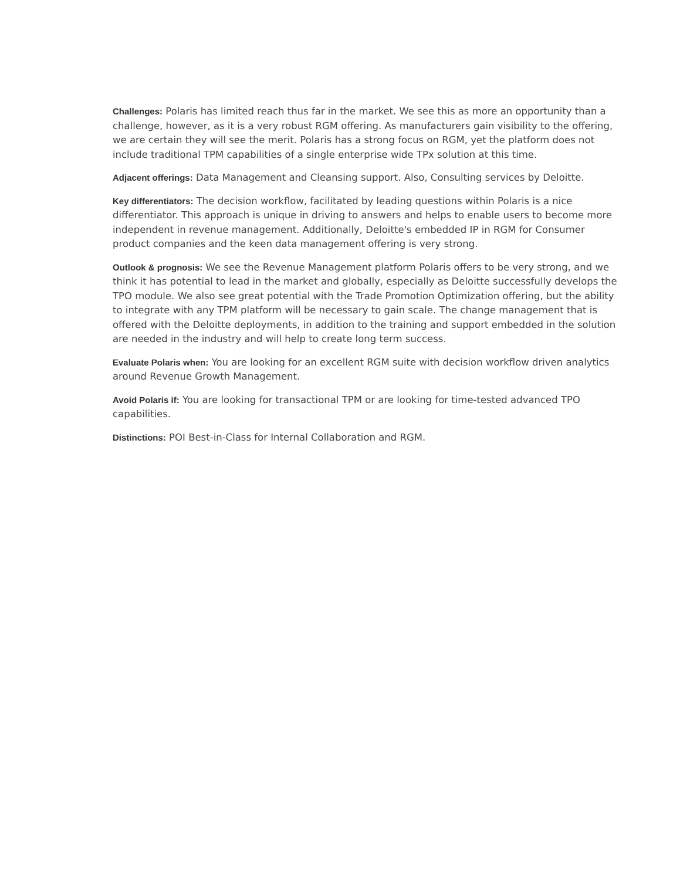Challenges: Polaris has limited reach thus far in the market. We see this as more an opportunity than a challenge, however, as it is a very robust RGM offering. As manufacturers gain visibility to the offering, we are certain they will see the merit. Polaris has a strong focus on RGM, yet the platform does not include traditional TPM capabilities of a single enterprise wide TPx solution at this time.
Adjacent offerings: Data Management and Cleansing support. Also, Consulting services by Deloitte.
Key differentiators: The decision workflow, facilitated by leading questions within Polaris is a nice differentiator. This approach is unique in driving to answers and helps to enable users to become more independent in revenue management. Additionally, Deloitte's embedded IP in RGM for Consumer product companies and the keen data management offering is very strong.
Outlook & prognosis: We see the Revenue Management platform Polaris offers to be very strong, and we think it has potential to lead in the market and globally, especially as Deloitte successfully develops the TPO module. We also see great potential with the Trade Promotion Optimization offering, but the ability to integrate with any TPM platform will be necessary to gain scale. The change management that is offered with the Deloitte deployments, in addition to the training and support embedded in the solution are needed in the industry and will help to create long term success.
Evaluate Polaris when: You are looking for an excellent RGM suite with decision workflow driven analytics around Revenue Growth Management.
Avoid Polaris if: You are looking for transactional TPM or are looking for time-tested advanced TPO capabilities.
Distinctions: POI Best-in-Class for Internal Collaboration and RGM.